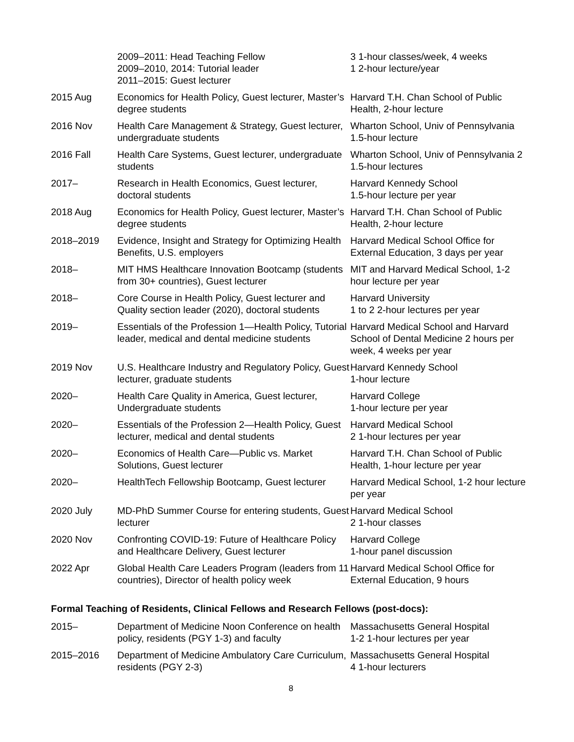| | 2009–2011: Head Teaching Fellow 2009–2010, 2014: Tutorial leader 2011–2015: Guest lecturer | 3 1-hour classes/week, 4 weeks 1 2-hour lecture/year |
| 2015 Aug | Economics for Health Policy, Guest lecturer, Master’s degree students | Harvard T.H. Chan School of Public Health, 2-hour lecture |
| 2016 Nov | Health Care Management & Strategy, Guest lecturer, undergraduate students | Wharton School, Univ of Pennsylvania 1.5-hour lecture |
| 2016 Fall | Health Care Systems, Guest lecturer, undergraduate students | Wharton School, Univ of Pennsylvania 2 1.5-hour lectures |
| 2017– | Research in Health Economics, Guest lecturer, doctoral students | Harvard Kennedy School 1.5-hour lecture per year |
| 2018 Aug | Economics for Health Policy, Guest lecturer, Master’s degree students | Harvard T.H. Chan School of Public Health, 2-hour lecture |
| 2018–2019 | Evidence, Insight and Strategy for Optimizing Health Benefits, U.S. employers | Harvard Medical School Office for External Education, 3 days per year |
| 2018– | MIT HMS Healthcare Innovation Bootcamp (students from 30+ countries), Guest lecturer | MIT and Harvard Medical School, 1-2 hour lecture per year |
| 2018– | Core Course in Health Policy, Guest lecturer and Quality section leader (2020), doctoral students | Harvard University 1 to 2 2-hour lectures per year |
| 2019– | Essentials of the Profession 1—Health Policy, Tutorial leader, medical and dental medicine students | Harvard Medical School and Harvard School of Dental Medicine 2 hours per week, 4 weeks per year |
| 2019 Nov | U.S. Healthcare Industry and Regulatory Policy, Guest lecturer, graduate students | Harvard Kennedy School 1-hour lecture |
| 2020– | Health Care Quality in America, Guest lecturer, Undergraduate students | Harvard College 1-hour lecture per year |
| 2020– | Essentials of the Profession 2—Health Policy, Guest lecturer, medical and dental students | Harvard Medical School 2 1-hour lectures per year |
| 2020– | Economics of Health Care—Public vs. Market Solutions, Guest lecturer | Harvard T.H. Chan School of Public Health, 1-hour lecture per year |
| 2020– | HealthTech Fellowship Bootcamp, Guest lecturer | Harvard Medical School, 1-2 hour lecture per year |
| 2020 July | MD-PhD Summer Course for entering students, Guest lecturer | Harvard Medical School 2 1-hour classes |
| 2020 Nov | Confronting COVID-19: Future of Healthcare Policy and Healthcare Delivery, Guest lecturer | Harvard College 1-hour panel discussion |
| 2022 Apr | Global Health Care Leaders Program (leaders from 11 countries), Director of health policy week | Harvard Medical School Office for External Education, 9 hours |
Formal Teaching of Residents, Clinical Fellows and Research Fellows (post-docs):
| 2015– | Department of Medicine Noon Conference on health policy, residents (PGY 1-3) and faculty | Massachusetts General Hospital 1-2 1-hour lectures per year |
| 2015–2016 | Department of Medicine Ambulatory Care Curriculum, residents (PGY 2-3) | Massachusetts General Hospital 4 1-hour lecturers |
8